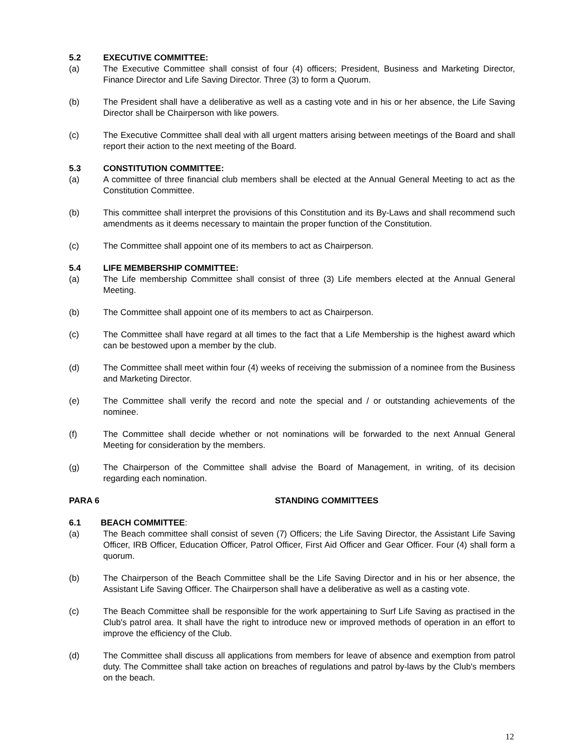5.2 EXECUTIVE COMMITTEE:
(a) The Executive Committee shall consist of four (4) officers; President, Business and Marketing Director, Finance Director and Life Saving Director. Three (3) to form a Quorum.
(b) The President shall have a deliberative as well as a casting vote and in his or her absence, the Life Saving Director shall be Chairperson with like powers.
(c) The Executive Committee shall deal with all urgent matters arising between meetings of the Board and shall report their action to the next meeting of the Board.
5.3 CONSTITUTION COMMITTEE:
(a) A committee of three financial club members shall be elected at the Annual General Meeting to act as the Constitution Committee.
(b) This committee shall interpret the provisions of this Constitution and its By-Laws and shall recommend such amendments as it deems necessary to maintain the proper function of the Constitution.
(c) The Committee shall appoint one of its members to act as Chairperson.
5.4 LIFE MEMBERSHIP COMMITTEE:
(a) The Life membership Committee shall consist of three (3) Life members elected at the Annual General Meeting.
(b) The Committee shall appoint one of its members to act as Chairperson.
(c) The Committee shall have regard at all times to the fact that a Life Membership is the highest award which can be bestowed upon a member by the club.
(d) The Committee shall meet within four (4) weeks of receiving the submission of a nominee from the Business and Marketing Director.
(e) The Committee shall verify the record and note the special and / or outstanding achievements of the nominee.
(f) The Committee shall decide whether or not nominations will be forwarded to the next Annual General Meeting for consideration by the members.
(g) The Chairperson of the Committee shall advise the Board of Management, in writing, of its decision regarding each nomination.
PARA 6 STANDING COMMITTEES
6.1 BEACH COMMITTEE:
(a) The Beach committee shall consist of seven (7) Officers; the Life Saving Director, the Assistant Life Saving Officer, IRB Officer, Education Officer, Patrol Officer, First Aid Officer and Gear Officer. Four (4) shall form a quorum.
(b) The Chairperson of the Beach Committee shall be the Life Saving Director and in his or her absence, the Assistant Life Saving Officer. The Chairperson shall have a deliberative as well as a casting vote.
(c) The Beach Committee shall be responsible for the work appertaining to Surf Life Saving as practised in the Club's patrol area. It shall have the right to introduce new or improved methods of operation in an effort to improve the efficiency of the Club.
(d) The Committee shall discuss all applications from members for leave of absence and exemption from patrol duty. The Committee shall take action on breaches of regulations and patrol by-laws by the Club's members on the beach.
12